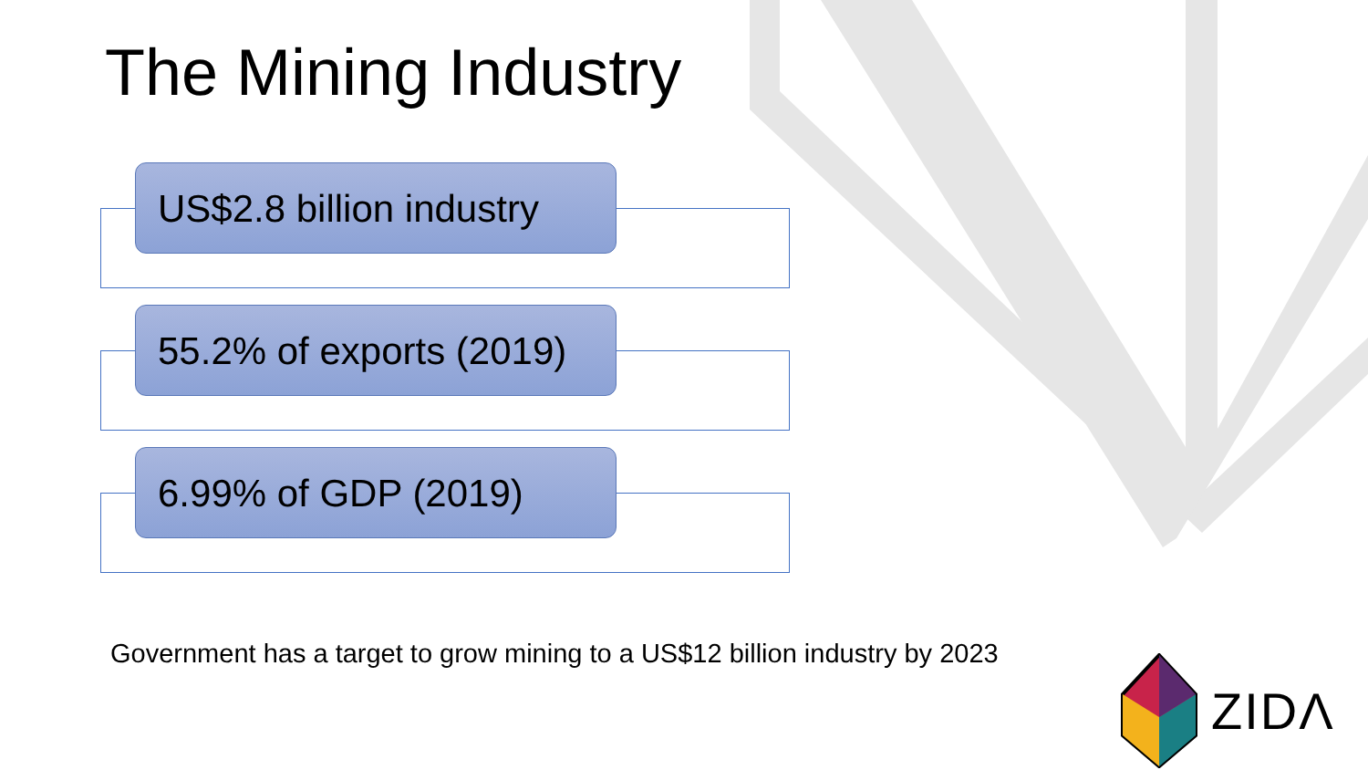The Mining Industry
US$2.8 billion industry
55.2% of exports (2019)
6.99% of GDP (2019)
Government has a target to grow mining to a US$12 billion industry by 2023
ZIDΛ